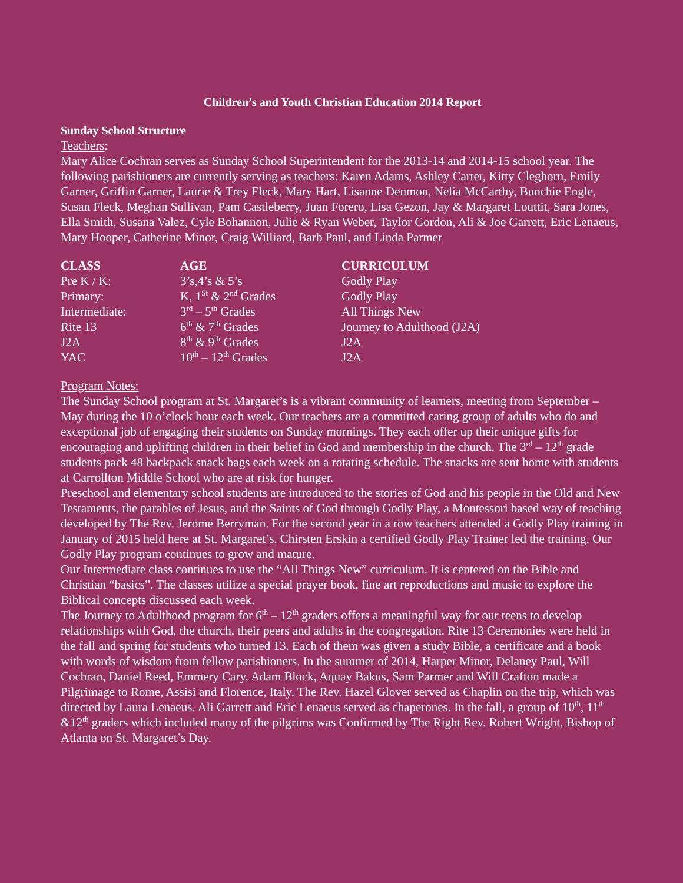Children’s and Youth Christian Education 2014 Report
Sunday School Structure
Teachers:
Mary Alice Cochran serves as Sunday School Superintendent for the 2013-14 and 2014-15 school year. The following parishioners are currently serving as teachers: Karen Adams, Ashley Carter, Kitty Cleghorn, Emily Garner, Griffin Garner, Laurie & Trey Fleck, Mary Hart, Lisanne Denmon, Nelia McCarthy, Bunchie Engle, Susan Fleck, Meghan Sullivan, Pam Castleberry, Juan Forero, Lisa Gezon, Jay & Margaret Louttit, Sara Jones, Ella Smith, Susana Valez, Cyle Bohannon, Julie & Ryan Weber, Taylor Gordon, Ali & Joe Garrett, Eric Lenaeus, Mary Hooper, Catherine Minor, Craig Williard, Barb Paul, and Linda Parmer
| CLASS | AGE | CURRICULUM |
| --- | --- | --- |
| Pre K / K: | 3’s,4’s & 5’s | Godly Play |
| Primary: | K, 1<sup>St</sup> & 2<sup>nd</sup> Grades | Godly Play |
| Intermediate: | 3<sup>rd</sup> – 5<sup>th</sup> Grades | All Things New |
| Rite 13 | 6<sup>th</sup> & 7<sup>th</sup> Grades | Journey to Adulthood (J2A) |
| J2A | 8<sup>th</sup> & 9<sup>th</sup> Grades | J2A |
| YAC | 10<sup>th</sup> – 12<sup>th</sup> Grades | J2A |
Program Notes:
The Sunday School program at St. Margaret’s is a vibrant community of learners, meeting from September – May during the 10 o’clock hour each week. Our teachers are a committed caring group of adults who do and exceptional job of engaging their students on Sunday mornings. They each offer up their unique gifts for encouraging and uplifting children in their belief in God and membership in the church. The 3<sup>rd</sup> – 12<sup>th</sup> grade students pack 48 backpack snack bags each week on a rotating schedule. The snacks are sent home with students at Carrollton Middle School who are at risk for hunger.
Preschool and elementary school students are introduced to the stories of God and his people in the Old and New Testaments, the parables of Jesus, and the Saints of God through Godly Play, a Montessori based way of teaching developed by The Rev. Jerome Berryman. For the second year in a row teachers attended a Godly Play training in January of 2015 held here at St. Margaret’s. Chirsten Erskin a certified Godly Play Trainer led the training. Our Godly Play program continues to grow and mature.
Our Intermediate class continues to use the “All Things New” curriculum. It is centered on the Bible and Christian “basics”. The classes utilize a special prayer book, fine art reproductions and music to explore the Biblical concepts discussed each week.
The Journey to Adulthood program for 6<sup>th</sup> – 12<sup>th</sup> graders offers a meaningful way for our teens to develop relationships with God, the church, their peers and adults in the congregation. Rite 13 Ceremonies were held in the fall and spring for students who turned 13. Each of them was given a study Bible, a certificate and a book with words of wisdom from fellow parishioners. In the summer of 2014, Harper Minor, Delaney Paul, Will Cochran, Daniel Reed, Emmery Cary, Adam Block, Aquay Bakus, Sam Parmer and Will Crafton made a Pilgrimage to Rome, Assisi and Florence, Italy. The Rev. Hazel Glover served as Chaplin on the trip, which was directed by Laura Lenaeus. Ali Garrett and Eric Lenaeus served as chaperones. In the fall, a group of 10<sup>th</sup>, 11<sup>th</sup> &12<sup>th</sup> graders which included many of the pilgrims was Confirmed by The Right Rev. Robert Wright, Bishop of Atlanta on St. Margaret’s Day.